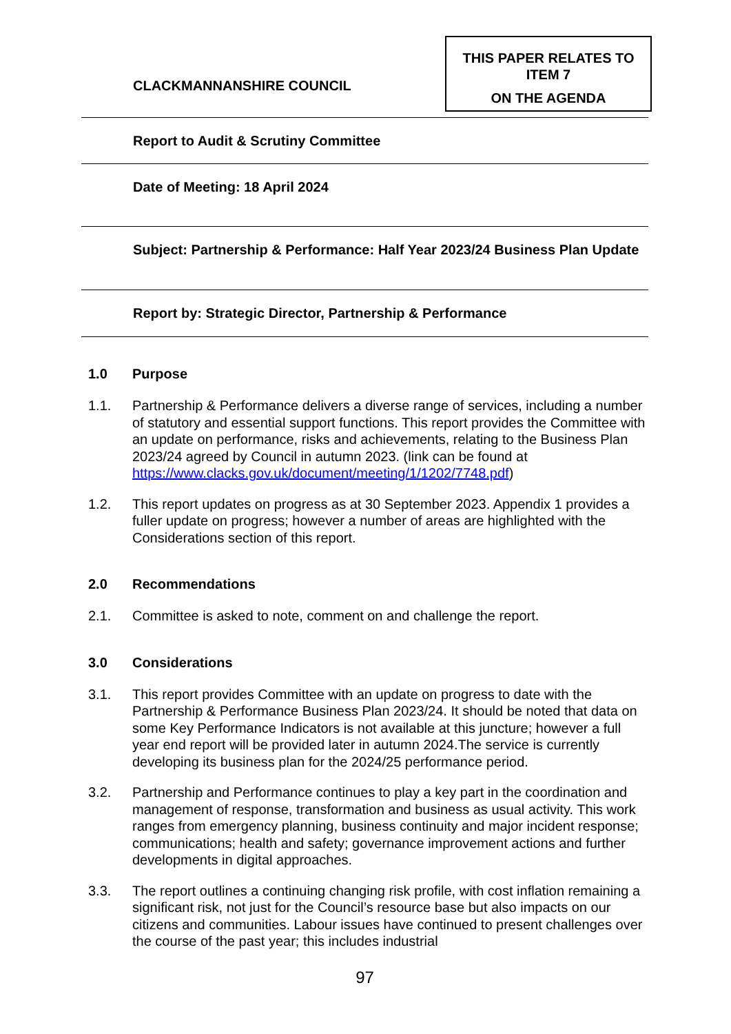CLACKMANNANSHIRE COUNCIL
THIS PAPER RELATES TO ITEM 7
ON THE AGENDA
Report to Audit & Scrutiny Committee
Date of Meeting: 18 April 2024
Subject: Partnership & Performance: Half Year 2023/24 Business Plan Update
Report by: Strategic Director, Partnership & Performance
1.0 Purpose
1.1. Partnership & Performance delivers a diverse range of services, including a number of statutory and essential support functions. This report provides the Committee with an update on performance, risks and achievements, relating to the Business Plan 2023/24 agreed by Council in autumn 2023. (link can be found at https://www.clacks.gov.uk/document/meeting/1/1202/7748.pdf)
1.2. This report updates on progress as at 30 September 2023. Appendix 1 provides a fuller update on progress; however a number of areas are highlighted with the Considerations section of this report.
2.0 Recommendations
2.1. Committee is asked to note, comment on and challenge the report.
3.0 Considerations
3.1. This report provides Committee with an update on progress to date with the Partnership & Performance Business Plan 2023/24. It should be noted that data on some Key Performance Indicators is not available at this juncture; however a full year end report will be provided later in autumn 2024.The service is currently developing its business plan for the 2024/25 performance period.
3.2. Partnership and Performance continues to play a key part in the coordination and management of response, transformation and business as usual activity. This work ranges from emergency planning, business continuity and major incident response; communications; health and safety; governance improvement actions and further developments in digital approaches.
3.3. The report outlines a continuing changing risk profile, with cost inflation remaining a significant risk, not just for the Council’s resource base but also impacts on our citizens and communities. Labour issues have continued to present challenges over the course of the past year; this includes industrial
97